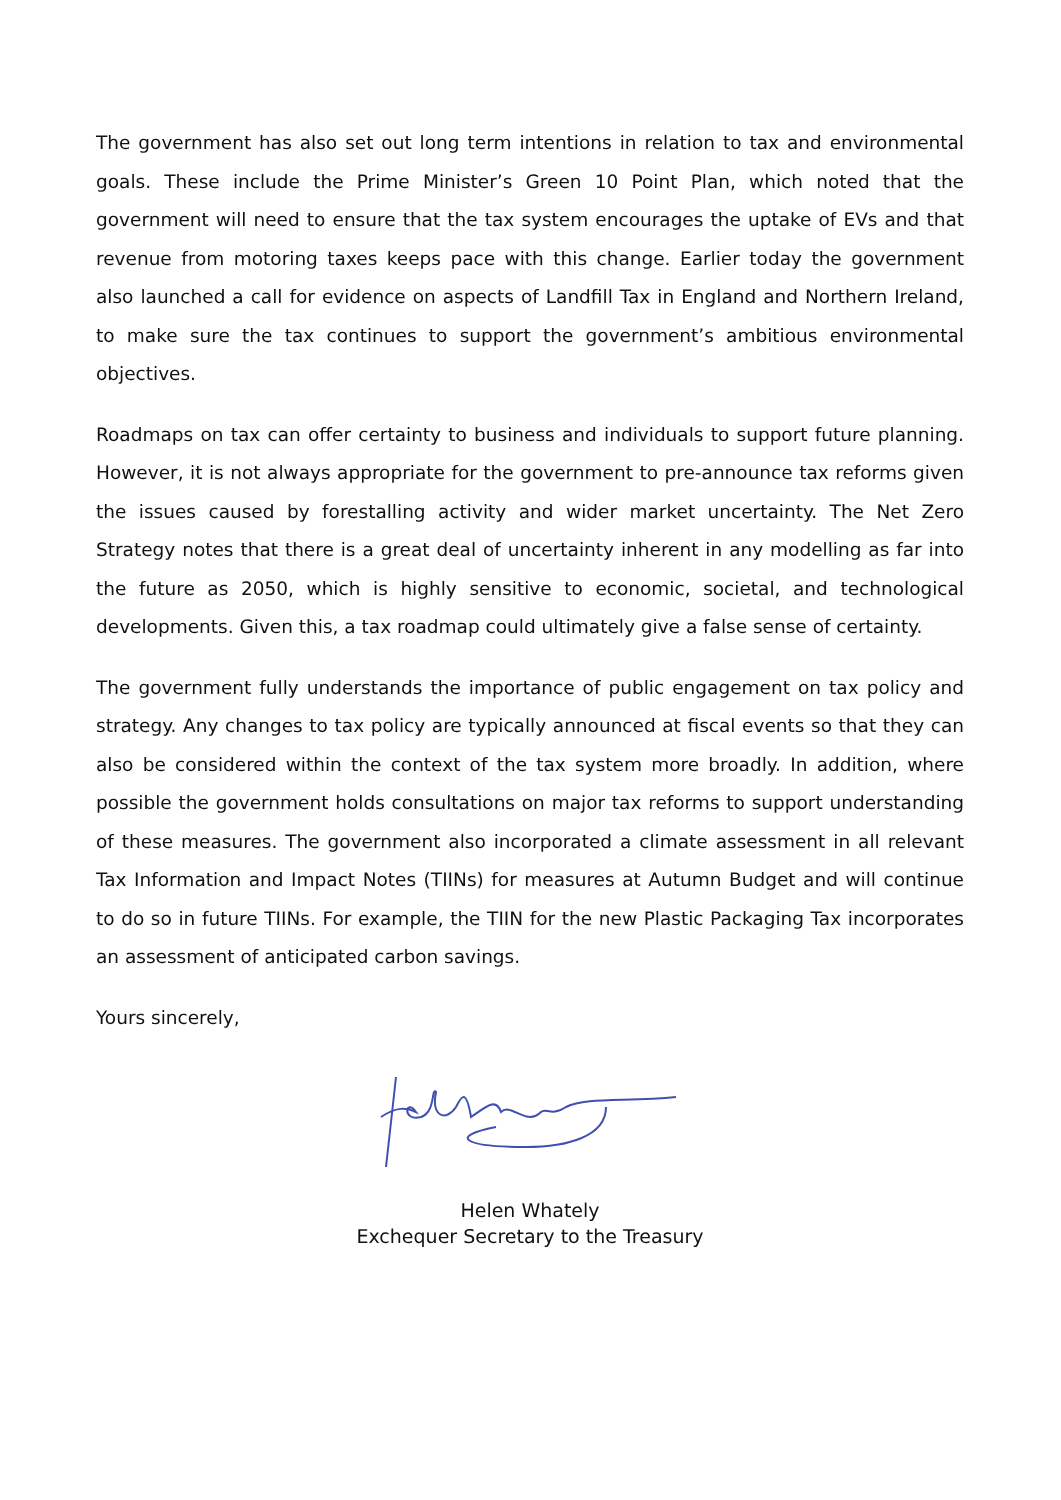The government has also set out long term intentions in relation to tax and environmental goals. These include the Prime Minister’s Green 10 Point Plan, which noted that the government will need to ensure that the tax system encourages the uptake of EVs and that revenue from motoring taxes keeps pace with this change. Earlier today the government also launched a call for evidence on aspects of Landfill Tax in England and Northern Ireland, to make sure the tax continues to support the government’s ambitious environmental objectives.
Roadmaps on tax can offer certainty to business and individuals to support future planning. However, it is not always appropriate for the government to pre-announce tax reforms given the issues caused by forestalling activity and wider market uncertainty. The Net Zero Strategy notes that there is a great deal of uncertainty inherent in any modelling as far into the future as 2050, which is highly sensitive to economic, societal, and technological developments. Given this, a tax roadmap could ultimately give a false sense of certainty.
The government fully understands the importance of public engagement on tax policy and strategy. Any changes to tax policy are typically announced at fiscal events so that they can also be considered within the context of the tax system more broadly. In addition, where possible the government holds consultations on major tax reforms to support understanding of these measures. The government also incorporated a climate assessment in all relevant Tax Information and Impact Notes (TIINs) for measures at Autumn Budget and will continue to do so in future TIINs. For example, the TIIN for the new Plastic Packaging Tax incorporates an assessment of anticipated carbon savings.
Yours sincerely,
Helen Whately
Exchequer Secretary to the Treasury